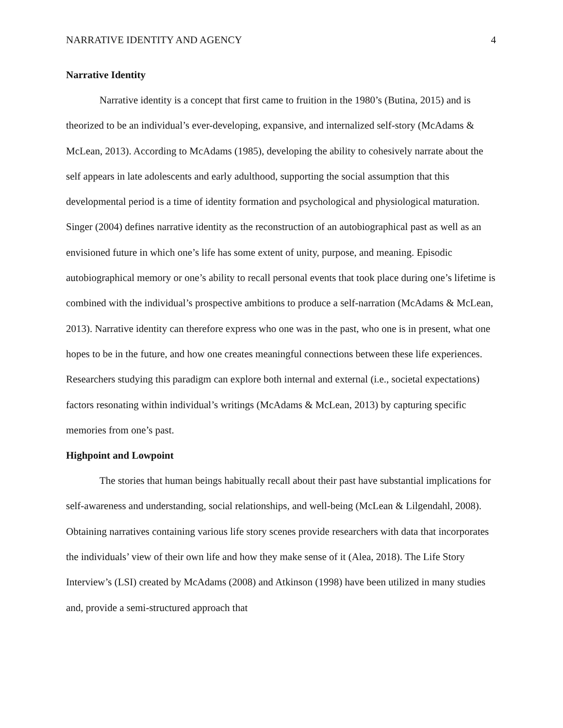NARRATIVE IDENTITY AND AGENCY 4
Narrative Identity
Narrative identity is a concept that first came to fruition in the 1980’s (Butina, 2015) and is theorized to be an individual’s ever-developing, expansive, and internalized self-story (McAdams & McLean, 2013). According to McAdams (1985), developing the ability to cohesively narrate about the self appears in late adolescents and early adulthood, supporting the social assumption that this developmental period is a time of identity formation and psychological and physiological maturation. Singer (2004) defines narrative identity as the reconstruction of an autobiographical past as well as an envisioned future in which one’s life has some extent of unity, purpose, and meaning. Episodic autobiographical memory or one’s ability to recall personal events that took place during one’s lifetime is combined with the individual’s prospective ambitions to produce a self-narration (McAdams & McLean, 2013). Narrative identity can therefore express who one was in the past, who one is in present, what one hopes to be in the future, and how one creates meaningful connections between these life experiences. Researchers studying this paradigm can explore both internal and external (i.e., societal expectations) factors resonating within individual’s writings (McAdams & McLean, 2013) by capturing specific memories from one’s past.
Highpoint and Lowpoint
The stories that human beings habitually recall about their past have substantial implications for self-awareness and understanding, social relationships, and well-being (McLean & Lilgendahl, 2008). Obtaining narratives containing various life story scenes provide researchers with data that incorporates the individuals’ view of their own life and how they make sense of it (Alea, 2018). The Life Story Interview’s (LSI) created by McAdams (2008) and Atkinson (1998) have been utilized in many studies and, provide a semi-structured approach that